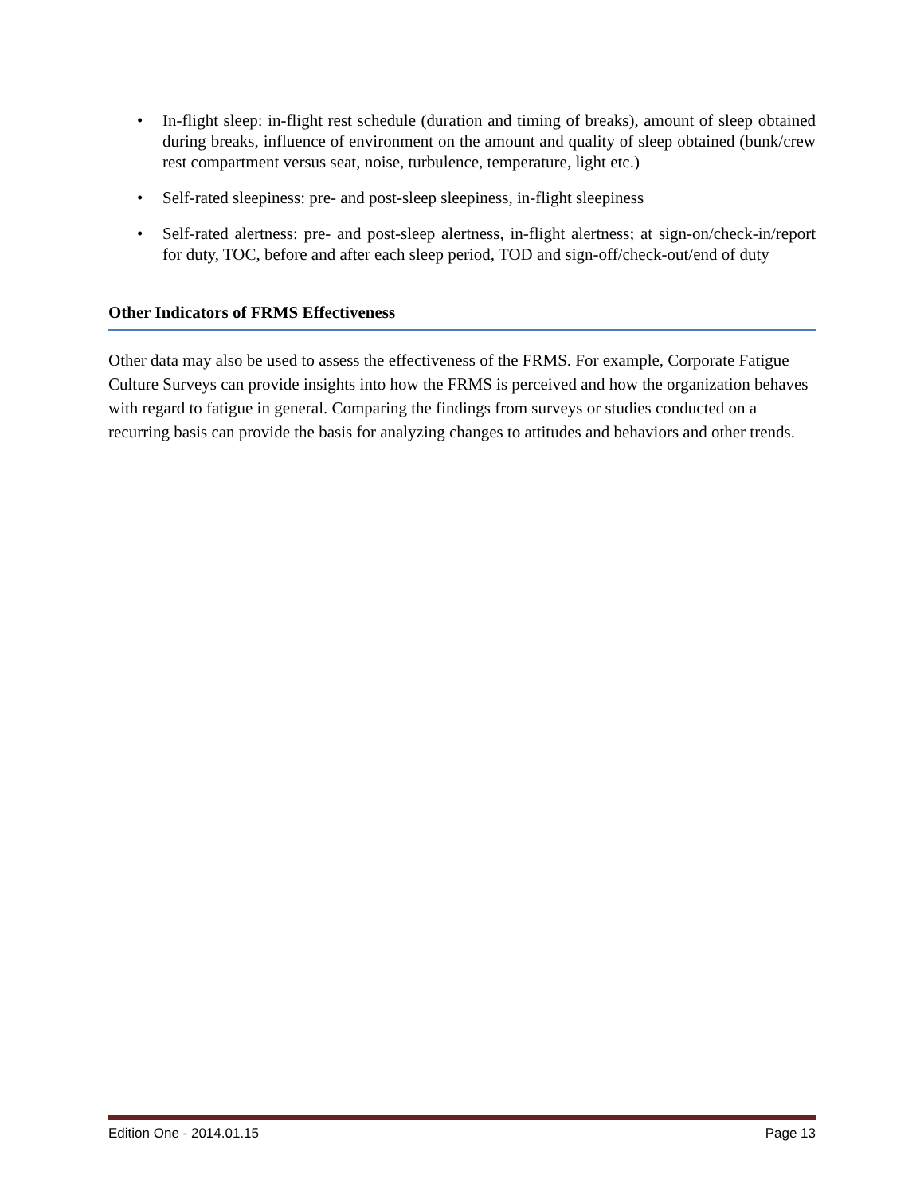• In-flight sleep: in-flight rest schedule (duration and timing of breaks), amount of sleep obtained during breaks, influence of environment on the amount and quality of sleep obtained (bunk/crew rest compartment versus seat, noise, turbulence, temperature, light etc.)
• Self-rated sleepiness: pre- and post-sleep sleepiness, in-flight sleepiness
• Self-rated alertness: pre- and post-sleep alertness, in-flight alertness; at sign-on/check-in/report for duty, TOC, before and after each sleep period, TOD and sign-off/check-out/end of duty
Other Indicators of FRMS Effectiveness
Other data may also be used to assess the effectiveness of the FRMS. For example, Corporate Fatigue Culture Surveys can provide insights into how the FRMS is perceived and how the organization behaves with regard to fatigue in general. Comparing the findings from surveys or studies conducted on a recurring basis can provide the basis for analyzing changes to attitudes and behaviors and other trends.
Edition One - 2014.01.15 Page 13